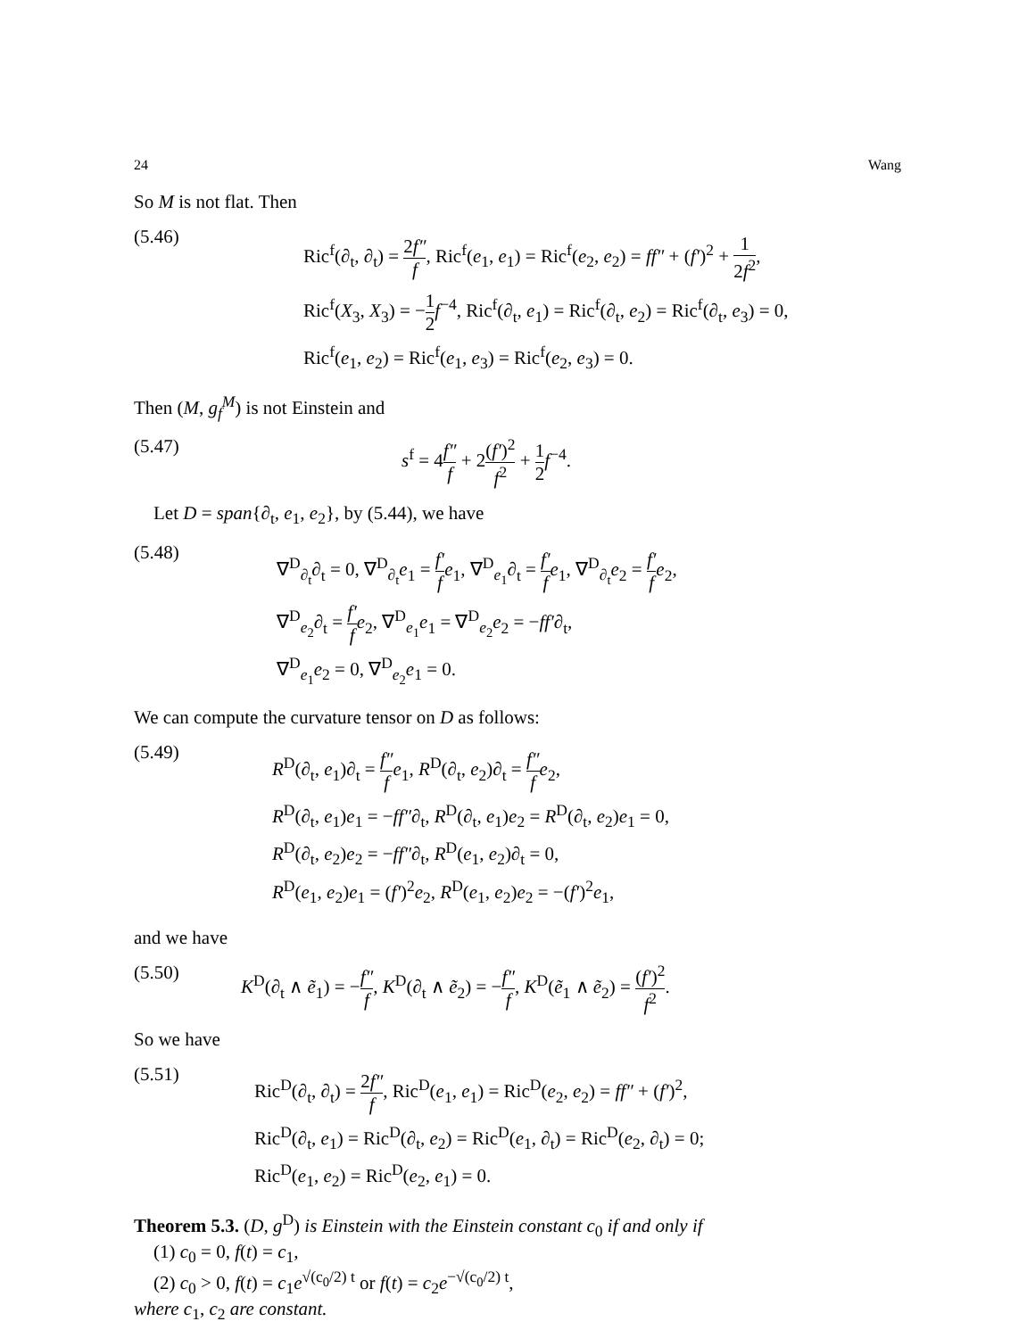24 Wang
So M is not flat. Then
(5.46)
Ric<sup>f</sup>(∂<sub>t</sub>, ∂<sub>t</sub>) = 2f″ f, Ric<sup>f</sup>(e<sub>1</sub>, e<sub>1</sub>) = Ric<sup>f</sup>(e<sub>2</sub>, e<sub>2</sub>) = ff″ + (f′)<sup>2</sup> + 1 2f<sup>2</sup>,
Ric<sup>f</sup>(X<sub>3</sub>, X<sub>3</sub>) = −1 2 f<sup>−4</sup>, Ric<sup>f</sup>(∂<sub>t</sub>, e<sub>1</sub>) = Ric<sup>f</sup>(∂<sub>t</sub>, e<sub>2</sub>) = Ric<sup>f</sup>(∂<sub>t</sub>, e<sub>3</sub>) = 0,
Ric<sup>f</sup>(e<sub>1</sub>, e<sub>2</sub>) = Ric<sup>f</sup>(e<sub>1</sub>, e<sub>3</sub>) = Ric<sup>f</sup>(e<sub>2</sub>, e<sub>3</sub>) = 0.
Then (M, g<sub>f</sub><sup>M</sup>) is not Einstein and
(5.47) s<sup>f</sup> = 4f″ f + 2(f′)<sup>2</sup> f<sup>2</sup> + 1 2 f<sup>−4</sup>.
Let D = span{∂<sub>t</sub>, e<sub>1</sub>, e<sub>2</sub>}, by (5.44), we have
(5.48)
∇<sup>D</sup><sub>∂<sub>t</sub></sub>∂<sub>t</sub> = 0, ∇<sup>D</sup><sub>∂<sub>t</sub></sub>e<sub>1</sub> = f′ f e<sub>1</sub>, ∇<sup>D</sup><sub>e<sub>1</sub></sub>∂<sub>t</sub> = f′ f e<sub>1</sub>, ∇<sup>D</sup><sub>∂<sub>t</sub></sub>e<sub>2</sub> = f′ f e<sub>2</sub>,
∇<sup>D</sup><sub>e<sub>2</sub></sub>∂<sub>t</sub> = f′ f e<sub>2</sub>, ∇<sup>D</sup><sub>e<sub>1</sub></sub>e<sub>1</sub> = ∇<sup>D</sup><sub>e<sub>2</sub></sub>e<sub>2</sub> = −ff′∂<sub>t</sub>,
∇<sup>D</sup><sub>e<sub>1</sub></sub>e<sub>2</sub> = 0, ∇<sup>D</sup><sub>e<sub>2</sub></sub>e<sub>1</sub> = 0.
We can compute the curvature tensor on D as follows:
(5.49)
R<sup>D</sup>(∂<sub>t</sub>, e<sub>1</sub>)∂<sub>t</sub> = f″ f e<sub>1</sub>, R<sup>D</sup>(∂<sub>t</sub>, e<sub>2</sub>)∂<sub>t</sub> = f″ f e<sub>2</sub>,
R<sup>D</sup>(∂<sub>t</sub>, e<sub>1</sub>)e<sub>1</sub> = −ff″∂<sub>t</sub>, R<sup>D</sup>(∂<sub>t</sub>, e<sub>1</sub>)e<sub>2</sub> = R<sup>D</sup>(∂<sub>t</sub>, e<sub>2</sub>)e<sub>1</sub> = 0,
R<sup>D</sup>(∂<sub>t</sub>, e<sub>2</sub>)e<sub>2</sub> = −ff″∂<sub>t</sub>, R<sup>D</sup>(e<sub>1</sub>, e<sub>2</sub>)∂<sub>t</sub> = 0,
R<sup>D</sup>(e<sub>1</sub>, e<sub>2</sub>)e<sub>1</sub> = (f′)<sup>2</sup>e<sub>2</sub>, R<sup>D</sup>(e<sub>1</sub>, e<sub>2</sub>)e<sub>2</sub> = −(f′)<sup>2</sup>e<sub>1</sub>,
and we have
(5.50) K<sup>D</sup>(∂<sub>t</sub> ∧ ẽ<sub>1</sub>) = −f″ f, K<sup>D</sup>(∂<sub>t</sub> ∧ ẽ<sub>2</sub>) = −f″ f, K<sup>D</sup>(ẽ<sub>1</sub> ∧ ẽ<sub>2</sub>) = (f′)<sup>2</sup> f<sup>2</sup>.
So we have
(5.51)
Ric<sup>D</sup>(∂<sub>t</sub>, ∂<sub>t</sub>) = 2f″ f, Ric<sup>D</sup>(e<sub>1</sub>, e<sub>1</sub>) = Ric<sup>D</sup>(e<sub>2</sub>, e<sub>2</sub>) = ff″ + (f′)<sup>2</sup>,
Ric<sup>D</sup>(∂<sub>t</sub>, e<sub>1</sub>) = Ric<sup>D</sup>(∂<sub>t</sub>, e<sub>2</sub>) = Ric<sup>D</sup>(e<sub>1</sub>, ∂<sub>t</sub>) = Ric<sup>D</sup>(e<sub>2</sub>, ∂<sub>t</sub>) = 0;
Ric<sup>D</sup>(e<sub>1</sub>, e<sub>2</sub>) = Ric<sup>D</sup>(e<sub>2</sub>, e<sub>1</sub>) = 0.
Theorem 5.3. (D, g<sup>D</sup>) is Einstein with the Einstein constant c<sub>0</sub> if and only if
(1) c<sub>0</sub> = 0, f(t) = c<sub>1</sub>,
(2) c<sub>0</sub> > 0, f(t) = c<sub>1</sub>e<sup>√(c<sub>0</sub>/2) t</sup> or f(t) = c<sub>2</sub>e<sup>−√(c<sub>0</sub>/2) t</sup>,
where c<sub>1</sub>, c<sub>2</sub> are constant.